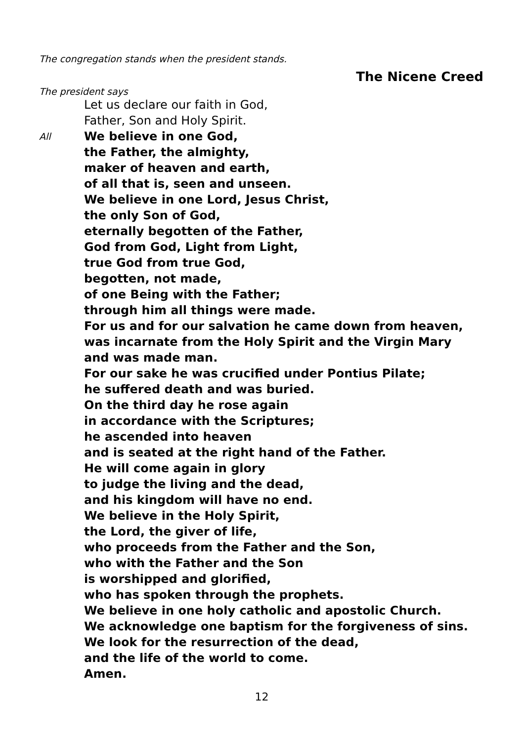The congregation stands when the president stands.
The Nicene Creed
The president says
Let us declare our faith in God,
Father, Son and Holy Spirit.
All We believe in one God,
the Father, the almighty,
maker of heaven and earth,
of all that is, seen and unseen.
We believe in one Lord, Jesus Christ,
the only Son of God,
eternally begotten of the Father,
God from God, Light from Light,
true God from true God,
begotten, not made,
of one Being with the Father;
through him all things were made.
For us and for our salvation he came down from heaven,
was incarnate from the Holy Spirit and the Virgin Mary
and was made man.
For our sake he was crucified under Pontius Pilate;
he suffered death and was buried.
On the third day he rose again
in accordance with the Scriptures;
he ascended into heaven
and is seated at the right hand of the Father.
He will come again in glory
to judge the living and the dead,
and his kingdom will have no end.
We believe in the Holy Spirit,
the Lord, the giver of life,
who proceeds from the Father and the Son,
who with the Father and the Son
is worshipped and glorified,
who has spoken through the prophets.
We believe in one holy catholic and apostolic Church.
We acknowledge one baptism for the forgiveness of sins.
We look for the resurrection of the dead,
and the life of the world to come.
Amen.
12